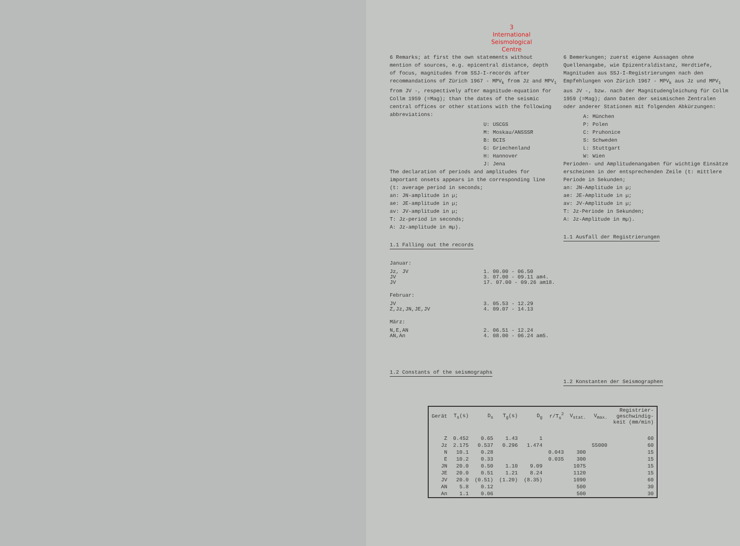3
International Seismological Centre
6 Remarks; at first the own statements without mention of sources, e.g. epicentral distance, depth of focus, magnitudes from SSJ-I-records after recommandations of Zürich 1967 - MPV<sub>k</sub> from Jz and MPV<sub>1</sub> from JV -, respectively after magnitude-equation for Collm 1959 (=Mag); than the dates of the seismic central offices or other stations with the following abbreviations:
U: USCGS
M: Moskau/ANSSSR
B: BCIS
G: Griechenland
H: Hannover
J: Jena
The declaration of periods and amplitudes for important onsets appears in the corresponding line (t: average period in seconds;
an: JN-amplitude in µ;
ae: JE-amplitude in µ;
av: JV-amplitude in µ;
T: Jz-period in seconds;
A: Jz-amplitude in mµ).
1.1 Falling out the records
Januar:
Jz, JV
JV
JV
1. 00.00 - 06.50
3. 07.00 - 09.11 am4.
17. 07.00 - 09.26 am18.
Februar:
JV
Z,Jz,JN,JE,JV
3. 05.53 - 12.29
4. 09.07 - 14.13
März:
N,E,AN
AN,An
2. 06.51 - 12.24
4. 08.00 - 06.24 am5.
1.2 Constants of the seismographs
6 Bemerkungen; zuerst eigene Aussagen ohne Quellenangabe, wie Epizentraldistanz, Herdtiefe, Magnituden aus SSJ-I-Registrierungen nach den Empfehlungen von Zürich 1967 - MPV<sub>k</sub> aus Jz und MPV<sub>1</sub> aus JV -, bzw. nach der Magnitudengleichung für Collm 1959 (=Mag); dann Daten der seismischen Zentralen oder anderer Stationen mit folgenden Abkürzungen:
A: München
P: Polen
C: Pruhonice
S: Schweden
L: Stuttgart
W: Wien
Perioden- und Amplitudenangaben für wichtige Einsätze erscheinen in der entsprechenden Zeile (t: mittlere Periode in Sekunden;
an: JN-Amplitude in µ;
ae: JE-Amplitude in µ;
av: JV-Amplitude in µ;
T: Jz-Periode in Sekunden;
A: Jz-Amplitude in mµ).
1.1 Ausfall der Registrierungen
1.2 Konstanten der Seismographen
| Gerät | T<sub>s</sub>(s) | D<sub>s</sub> | T<sub>g</sub>(s) | D<sub>g</sub> | r/T<sub>s</sub><sup>2</sup> | V<sub>stat.</sub> | V<sub>max.</sub> | Registrier- geschwindig- keit (mm/min) |
| --- | --- | --- | --- | --- | --- | --- | --- | --- |
| Z | 0.452 | 0.65 | 1.43 | 1 | | | | 60 |
| Jz | 2.175 | 0.537 | 0.296 | 1.474 | | | 55000 | 60 |
| N | 10.1 | 0.28 | | | 0.043 | 300 | | 15 |
| E | 10.2 | 0.33 | | | 0.035 | 300 | | 15 |
| JN | 20.0 | 0.50 | 1.10 | 9.09 | | 1075 | | 15 |
| JE | 20.0 | 0.51 | 1.21 | 8.24 | | 1120 | | 15 |
| JV | 20.0 | (0.51) | (1.20) | (8.35) | | 1090 | | 60 |
| AN | 5.8 | 0.12 | | | | 500 | | 30 |
| An | 1.1 | 0.06 | | | | 500 | | 30 |